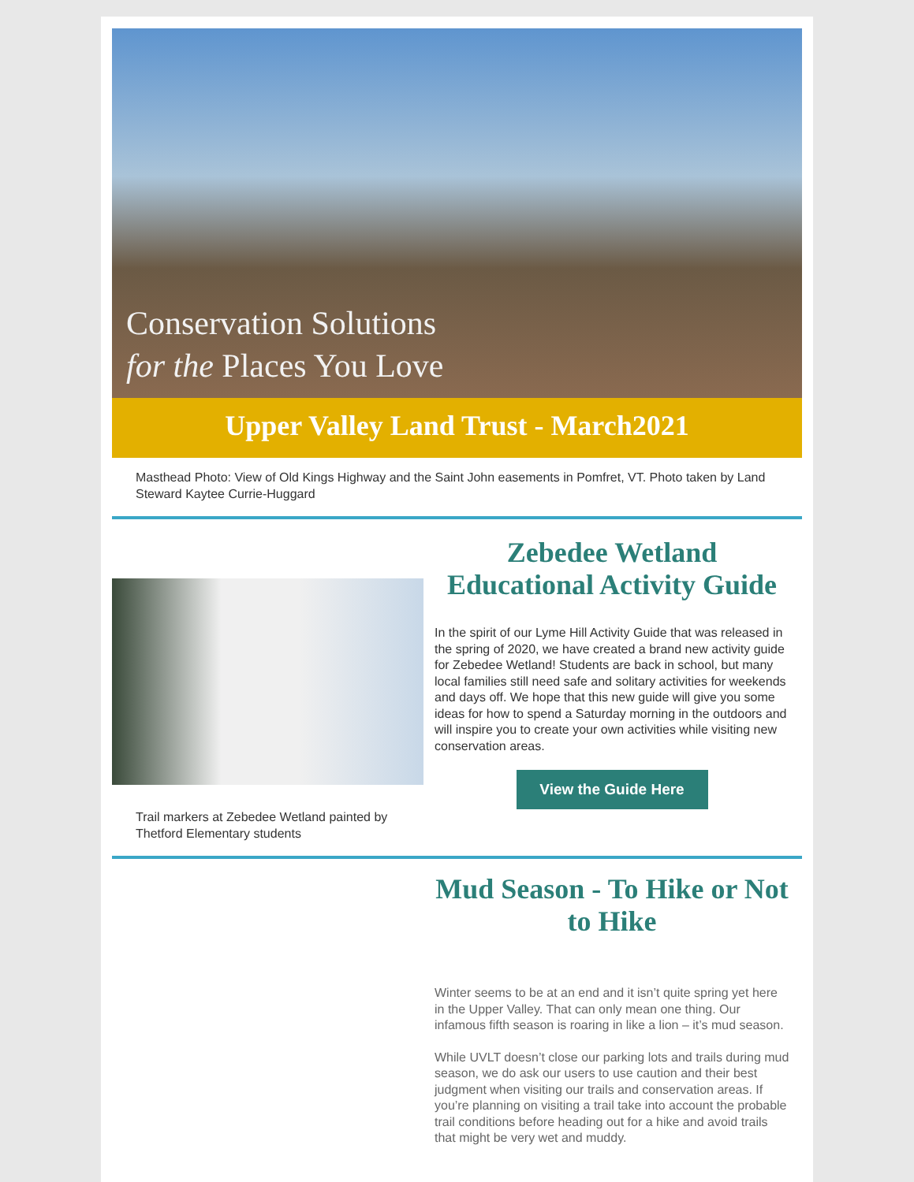Conservation Solutions
for the Places You Love
Upper Valley Land Trust - March2021
Masthead Photo: View of Old Kings Highway and the Saint John easements in Pomfret, VT. Photo taken by Land Steward Kaytee Currie-Huggard
Trail markers at Zebedee Wetland painted by Thetford Elementary students
Zebedee Wetland
Educational Activity Guide
In the spirit of our Lyme Hill Activity Guide that was released in the spring of 2020, we have created a brand new activity guide for Zebedee Wetland! Students are back in school, but many local families still need safe and solitary activities for weekends and days off. We hope that this new guide will give you some ideas for how to spend a Saturday morning in the outdoors and will inspire you to create your own activities while visiting new conservation areas.
View the Guide Here
Mud Season - To Hike or Not to Hike
Winter seems to be at an end and it isn’t quite spring yet here in the Upper Valley. That can only mean one thing. Our infamous fifth season is roaring in like a lion – it’s mud season.
While UVLT doesn’t close our parking lots and trails during mud season, we do ask our users to use caution and their best judgment when visiting our trails and conservation areas. If you’re planning on visiting a trail take into account the probable trail conditions before heading out for a hike and avoid trails that might be very wet and muddy.